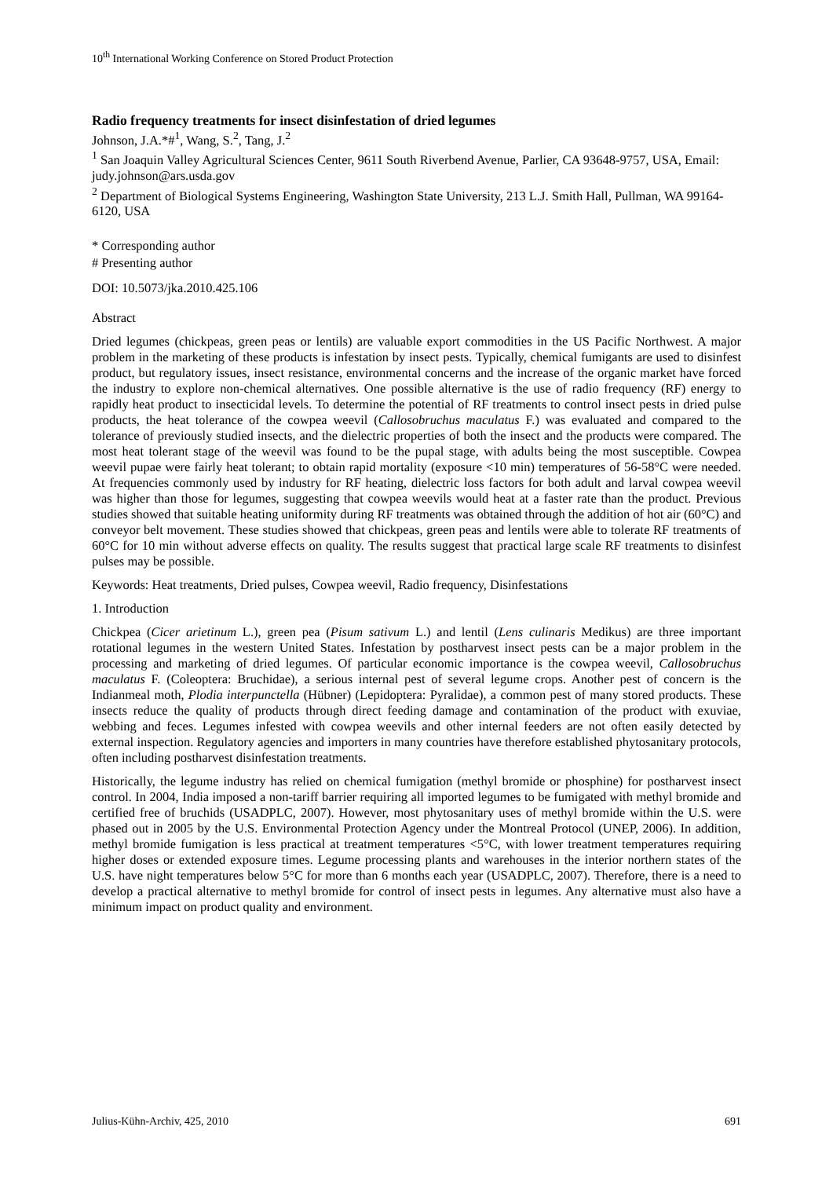10<sup>th</sup> International Working Conference on Stored Product Protection
Radio frequency treatments for insect disinfestation of dried legumes
Johnson, J.A.*#<sup>1</sup>, Wang, S.<sup>2</sup>, Tang, J.<sup>2</sup>
<sup>1</sup> San Joaquin Valley Agricultural Sciences Center, 9611 South Riverbend Avenue, Parlier, CA 93648-9757, USA, Email: judy.johnson@ars.usda.gov
<sup>2</sup> Department of Biological Systems Engineering, Washington State University, 213 L.J. Smith Hall, Pullman, WA 99164-6120, USA
* Corresponding author
# Presenting author
DOI: 10.5073/jka.2010.425.106
Abstract
Dried legumes (chickpeas, green peas or lentils) are valuable export commodities in the US Pacific Northwest. A major problem in the marketing of these products is infestation by insect pests. Typically, chemical fumigants are used to disinfest product, but regulatory issues, insect resistance, environmental concerns and the increase of the organic market have forced the industry to explore non-chemical alternatives. One possible alternative is the use of radio frequency (RF) energy to rapidly heat product to insecticidal levels. To determine the potential of RF treatments to control insect pests in dried pulse products, the heat tolerance of the cowpea weevil (Callosobruchus maculatus F.) was evaluated and compared to the tolerance of previously studied insects, and the dielectric properties of both the insect and the products were compared. The most heat tolerant stage of the weevil was found to be the pupal stage, with adults being the most susceptible. Cowpea weevil pupae were fairly heat tolerant; to obtain rapid mortality (exposure <10 min) temperatures of 56-58°C were needed. At frequencies commonly used by industry for RF heating, dielectric loss factors for both adult and larval cowpea weevil was higher than those for legumes, suggesting that cowpea weevils would heat at a faster rate than the product. Previous studies showed that suitable heating uniformity during RF treatments was obtained through the addition of hot air (60°C) and conveyor belt movement. These studies showed that chickpeas, green peas and lentils were able to tolerate RF treatments of 60°C for 10 min without adverse effects on quality. The results suggest that practical large scale RF treatments to disinfest pulses may be possible.
Keywords: Heat treatments, Dried pulses, Cowpea weevil, Radio frequency, Disinfestations
1. Introduction
Chickpea (Cicer arietinum L.), green pea (Pisum sativum L.) and lentil (Lens culinaris Medikus) are three important rotational legumes in the western United States. Infestation by postharvest insect pests can be a major problem in the processing and marketing of dried legumes. Of particular economic importance is the cowpea weevil, Callosobruchus maculatus F. (Coleoptera: Bruchidae), a serious internal pest of several legume crops. Another pest of concern is the Indianmeal moth, Plodia interpunctella (Hübner) (Lepidoptera: Pyralidae), a common pest of many stored products. These insects reduce the quality of products through direct feeding damage and contamination of the product with exuviae, webbing and feces. Legumes infested with cowpea weevils and other internal feeders are not often easily detected by external inspection. Regulatory agencies and importers in many countries have therefore established phytosanitary protocols, often including postharvest disinfestation treatments.
Historically, the legume industry has relied on chemical fumigation (methyl bromide or phosphine) for postharvest insect control. In 2004, India imposed a non-tariff barrier requiring all imported legumes to be fumigated with methyl bromide and certified free of bruchids (USADPLC, 2007). However, most phytosanitary uses of methyl bromide within the U.S. were phased out in 2005 by the U.S. Environmental Protection Agency under the Montreal Protocol (UNEP, 2006). In addition, methyl bromide fumigation is less practical at treatment temperatures <5°C, with lower treatment temperatures requiring higher doses or extended exposure times. Legume processing plants and warehouses in the interior northern states of the U.S. have night temperatures below 5°C for more than 6 months each year (USADPLC, 2007). Therefore, there is a need to develop a practical alternative to methyl bromide for control of insect pests in legumes. Any alternative must also have a minimum impact on product quality and environment.
Julius-Kühn-Archiv, 425, 2010 691